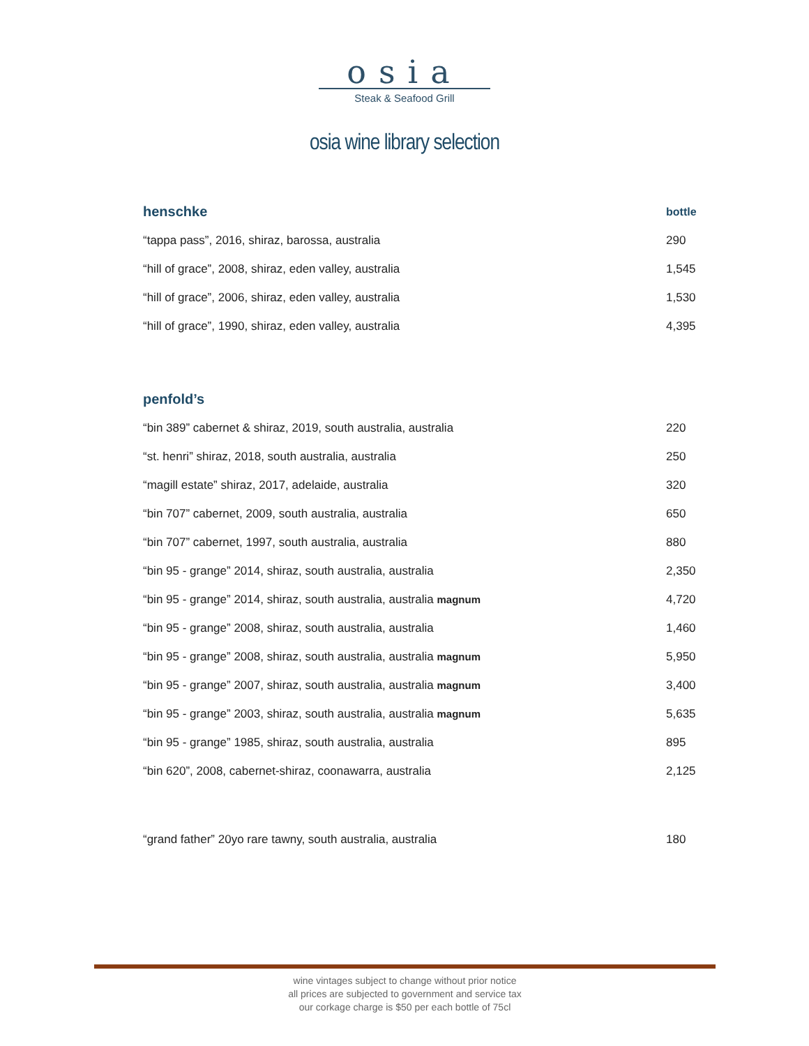osia
Steak & Seafood Grill
osia wine library selection
| henschke | bottle |
| --- | --- |
| “tappa pass”, 2016, shiraz, barossa, australia | 290 |
| “hill of grace”, 2008, shiraz, eden valley, australia | 1,545 |
| “hill of grace”, 2006, shiraz, eden valley, australia | 1,530 |
| “hill of grace”, 1990, shiraz, eden valley, australia | 4,395 |
| penfold’s | |
| “bin 389” cabernet & shiraz, 2019, south australia, australia | 220 |
| “st. henri” shiraz, 2018, south australia, australia | 250 |
| “magill estate” shiraz, 2017, adelaide, australia | 320 |
| “bin 707” cabernet, 2009, south australia, australia | 650 |
| “bin 707” cabernet, 1997, south australia, australia | 880 |
| “bin 95 - grange” 2014, shiraz, south australia, australia | 2,350 |
| “bin 95 - grange” 2014, shiraz, south australia, australia magnum | 4,720 |
| “bin 95 - grange” 2008, shiraz, south australia, australia | 1,460 |
| “bin 95 - grange” 2008, shiraz, south australia, australia magnum | 5,950 |
| “bin 95 - grange” 2007, shiraz, south australia, australia magnum | 3,400 |
| “bin 95 - grange” 2003, shiraz, south australia, australia magnum | 5,635 |
| “bin 95 - grange” 1985, shiraz, south australia, australia | 895 |
| “bin 620”, 2008, cabernet-shiraz, coonawarra, australia | 2,125 |
| “grand father” 20yo rare tawny, south australia, australia | 180 |
wine vintages subject to change without prior notice
all prices are subjected to government and service tax
our corkage charge is $50 per each bottle of 75cl